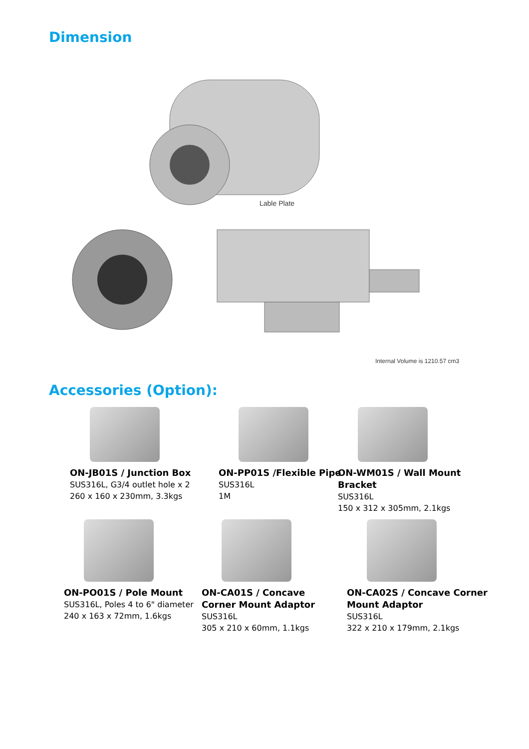Dimension
Lable Plate
Internal Volume is 1210.57 cm3
Accessories (Option):
ON-JB01S / Junction Box
SUS316L, G3/4 outlet hole x 2
260 x 160 x 230mm, 3.3kgs
ON-PP01S /Flexible Pipe
SUS316L
1M
ON-WM01S / Wall Mount Bracket
SUS316L
150 x 312 x 305mm, 2.1kgs
ON-PO01S / Pole Mount
SUS316L, Poles 4 to 6" diameter
240 x 163 x 72mm, 1.6kgs
ON-CA01S / Concave Corner Mount Adaptor
SUS316L
305 x 210 x 60mm, 1.1kgs
ON-CA02S / Concave Corner Mount Adaptor
SUS316L
322 x 210 x 179mm, 2.1kgs